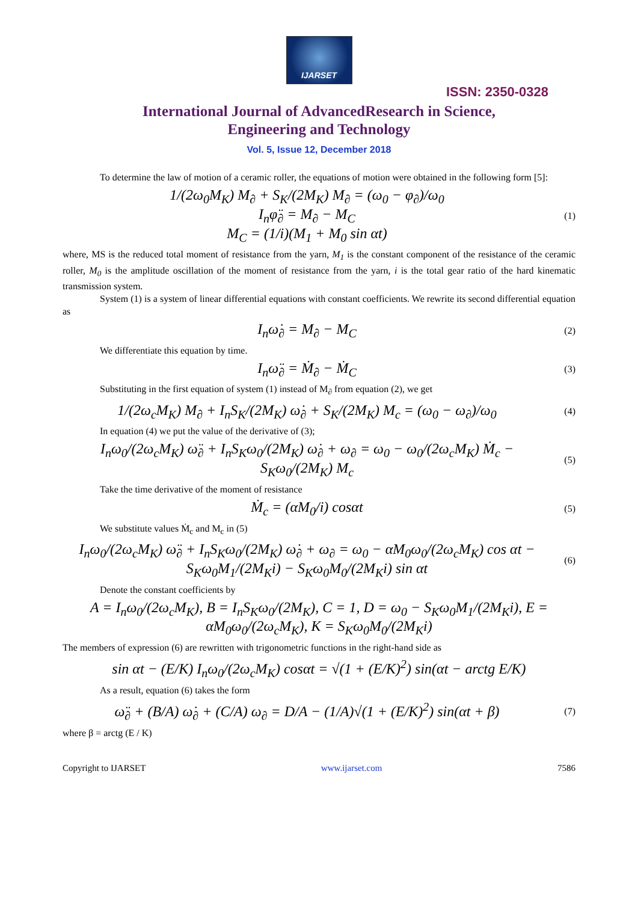IJARSET
ISSN: 2350-0328
International Journal of AdvancedResearch in Science,
Engineering and Technology
Vol. 5, Issue 12, December 2018
To determine the law of motion of a ceramic roller, the equations of motion were obtained in the following form [5]:
1/(2ω<sub>0</sub>M<sub>K</sub>) M<sub>∂</sub> + S<sub>K</sub>/(2M<sub>K</sub>) M<sub>∂</sub> = (ω<sub>0</sub> − φ<sub>∂</sub>)/ω<sub>0</sub>
I<sub>n</sub>φ̈<sub>∂</sub> = M<sub>∂</sub> − M<sub>C</sub>
M<sub>C</sub> = (1/i)(M<sub>1</sub> + M<sub>0</sub> sin αt)
(1)
where, MS is the reduced total moment of resistance from the yarn, M<sub>1</sub> is the constant component of the resistance of the ceramic roller, M<sub>0</sub> is the amplitude oscillation of the moment of resistance from the yarn, i is the total gear ratio of the hard kinematic transmission system.
System (1) is a system of linear differential equations with constant coefficients. We rewrite its second differential equation as
I<sub>n</sub>ω̇<sub>∂</sub> = M<sub>∂</sub> − M<sub>C</sub>
(2)
We differentiate this equation by time.
I<sub>n</sub>ω̈<sub>∂</sub> = Ṁ<sub>∂</sub> − Ṁ<sub>C</sub>
(3)
Substituting in the first equation of system (1) instead of M<sub>∂</sub> from equation (2), we get
1/(2ω<sub>c</sub>M<sub>K</sub>) M<sub>∂</sub> + I<sub>n</sub>S<sub>K</sub>/(2M<sub>K</sub>) ω̇<sub>∂</sub> + S<sub>K</sub>/(2M<sub>K</sub>) M<sub>c</sub> = (ω<sub>0</sub> − ω<sub>∂</sub>)/ω<sub>0</sub>
(4)
In equation (4) we put the value of the derivative of (3);
I<sub>n</sub>ω<sub>0</sub>/(2ω<sub>c</sub>M<sub>K</sub>) ω̈<sub>∂</sub> + I<sub>n</sub>S<sub>K</sub>ω<sub>0</sub>/(2M<sub>K</sub>) ω̇<sub>∂</sub> + ω<sub>∂</sub> = ω<sub>0</sub> − ω<sub>0</sub>/(2ω<sub>c</sub>M<sub>K</sub>) Ṁ<sub>c</sub> − S<sub>K</sub>ω<sub>0</sub>/(2M<sub>K</sub>) M<sub>c</sub>
(5)
Take the time derivative of the moment of resistance
Ṁ<sub>c</sub> = (αM<sub>0</sub>/i) cosαt
(5)
We substitute values Ṁ<sub>c</sub> and M<sub>c</sub> in (5)
I<sub>n</sub>ω<sub>0</sub>/(2ω<sub>c</sub>M<sub>K</sub>) ω̈<sub>∂</sub> + I<sub>n</sub>S<sub>K</sub>ω<sub>0</sub>/(2M<sub>K</sub>) ω̇<sub>∂</sub> + ω<sub>∂</sub> = ω<sub>0</sub> − αM<sub>0</sub>ω<sub>0</sub>/(2ω<sub>c</sub>M<sub>K</sub>) cos αt − S<sub>K</sub>ω<sub>0</sub>M<sub>1</sub>/(2M<sub>K</sub>i) − S<sub>K</sub>ω<sub>0</sub>M<sub>0</sub>/(2M<sub>K</sub>i) sin αt
(6)
Denote the constant coefficients by
A = I<sub>n</sub>ω<sub>0</sub>/(2ω<sub>c</sub>M<sub>K</sub>), B = I<sub>n</sub>S<sub>K</sub>ω<sub>0</sub>/(2M<sub>K</sub>), C = 1, D = ω<sub>0</sub> − S<sub>K</sub>ω<sub>0</sub>M<sub>1</sub>/(2M<sub>K</sub>i), E = αM<sub>0</sub>ω<sub>0</sub>/(2ω<sub>c</sub>M<sub>K</sub>), K = S<sub>K</sub>ω<sub>0</sub>M<sub>0</sub>/(2M<sub>K</sub>i)
The members of expression (6) are rewritten with trigonometric functions in the right-hand side as
sin αt − (E/K) I<sub>n</sub>ω<sub>0</sub>/(2ω<sub>c</sub>M<sub>K</sub>) cosαt = √(1 + (E/K)<sup>2</sup>) sin(αt − arctg E/K)
As a result, equation (6) takes the form
ω̈<sub>∂</sub> + (B/A) ω̇<sub>∂</sub> + (C/A) ω<sub>∂</sub> = D/A − (1/A)√(1 + (E/K)<sup>2</sup>) sin(αt + β)
(7)
where β = arctg (E / K)
Copyright to IJARSET www.ijarset.com 7586